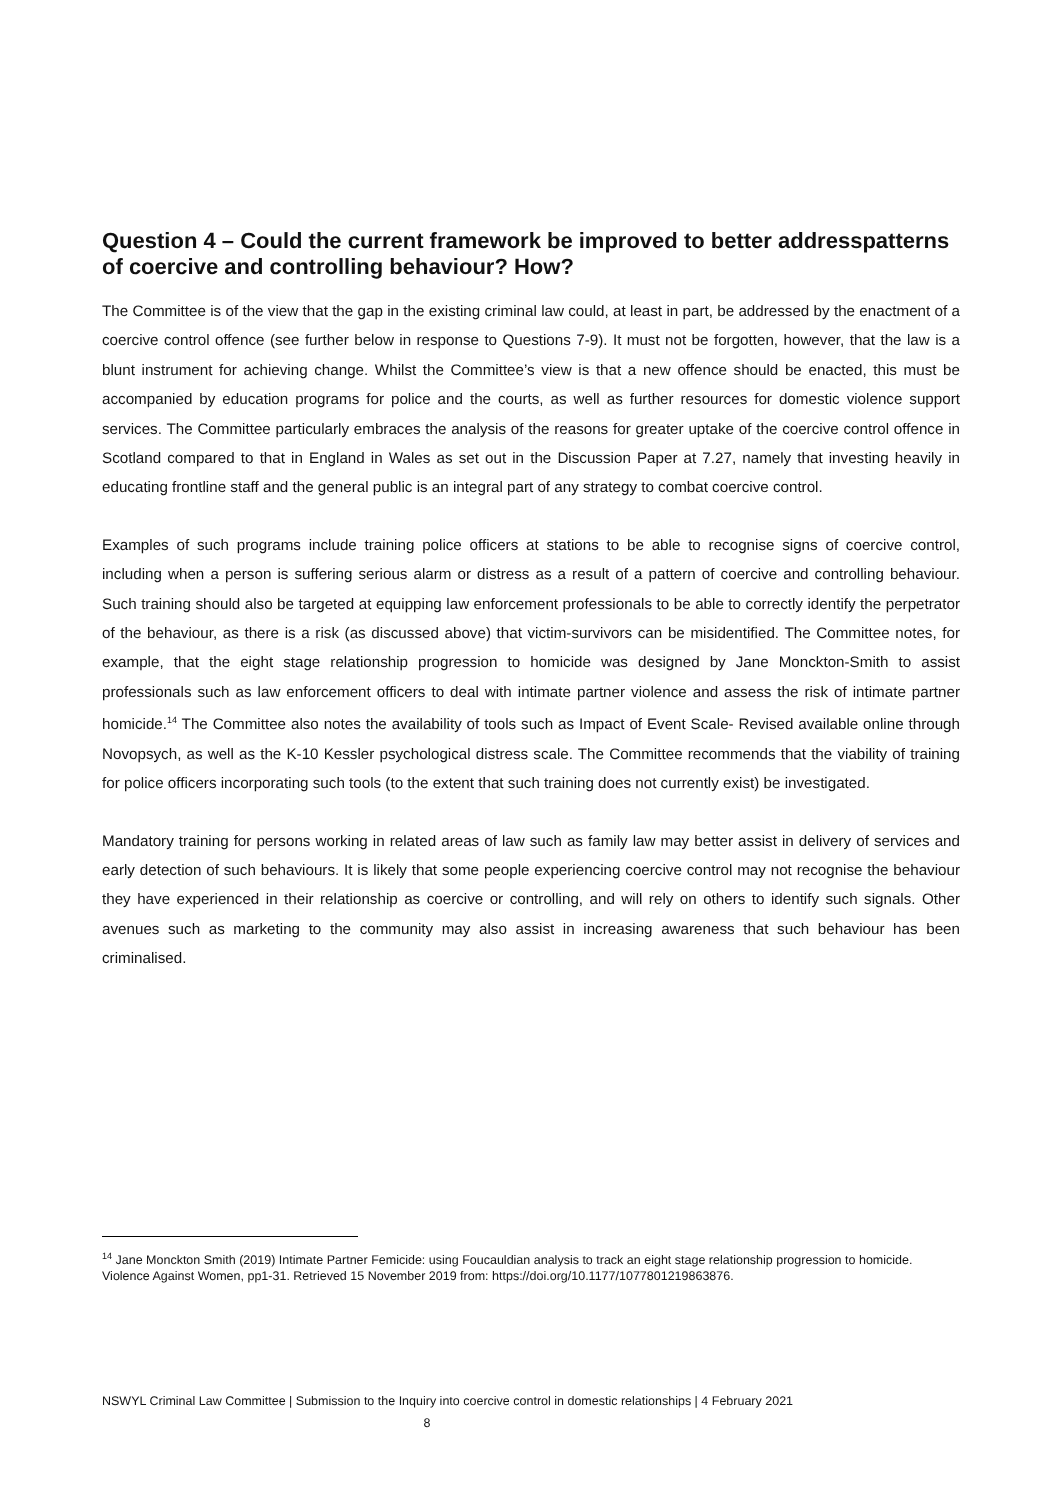Question 4 – Could the current framework be improved to better addresspatterns of coercive and controlling behaviour? How?
The Committee is of the view that the gap in the existing criminal law could, at least in part, be addressed by the enactment of a coercive control offence (see further below in response to Questions 7-9). It must not be forgotten, however, that the law is a blunt instrument for achieving change. Whilst the Committee’s view is that a new offence should be enacted, this must be accompanied by education programs for police and the courts, as well as further resources for domestic violence support services. The Committee particularly embraces the analysis of the reasons for greater uptake of the coercive control offence in Scotland compared to that in England in Wales as set out in the Discussion Paper at 7.27, namely that investing heavily in educating frontline staff and the general public is an integral part of any strategy to combat coercive control.
Examples of such programs include training police officers at stations to be able to recognise signs of coercive control, including when a person is suffering serious alarm or distress as a result of a pattern of coercive and controlling behaviour. Such training should also be targeted at equipping law enforcement professionals to be able to correctly identify the perpetrator of the behaviour, as there is a risk (as discussed above) that victim-survivors can be misidentified. The Committee notes, for example, that the eight stage relationship progression to homicide was designed by Jane Monckton-Smith to assist professionals such as law enforcement officers to deal with intimate partner violence and assess the risk of intimate partner homicide.<sup>14</sup> The Committee also notes the availability of tools such as Impact of Event Scale- Revised available online through Novopsych, as well as the K-10 Kessler psychological distress scale. The Committee recommends that the viability of training for police officers incorporating such tools (to the extent that such training does not currently exist) be investigated.
Mandatory training for persons working in related areas of law such as family law may better assist in delivery of services and early detection of such behaviours. It is likely that some people experiencing coercive control may not recognise the behaviour they have experienced in their relationship as coercive or controlling, and will rely on others to identify such signals. Other avenues such as marketing to the community may also assist in increasing awareness that such behaviour has been criminalised.
<sup>14</sup> Jane Monckton Smith (2019) Intimate Partner Femicide: using Foucauldian analysis to track an eight stage relationship progression to homicide. Violence Against Women, pp1-31. Retrieved 15 November 2019 from: https://doi.org/10.1177/1077801219863876.
NSWYL Criminal Law Committee | Submission to the Inquiry into coercive control in domestic relationships | 4 February 2021
8